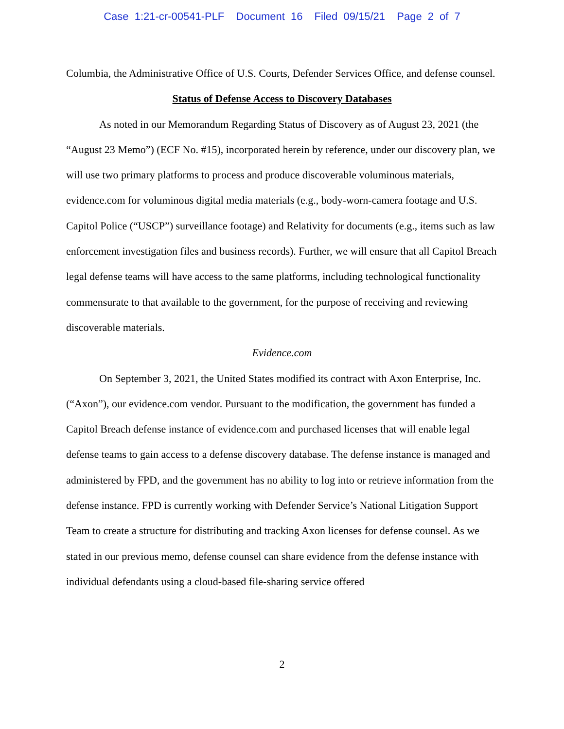Case 1:21-cr-00541-PLF Document 16 Filed 09/15/21 Page 2 of 7
Columbia, the Administrative Office of U.S. Courts, Defender Services Office, and defense counsel.
Status of Defense Access to Discovery Databases
As noted in our Memorandum Regarding Status of Discovery as of August 23, 2021 (the “August 23 Memo”) (ECF No. #15), incorporated herein by reference, under our discovery plan, we will use two primary platforms to process and produce discoverable voluminous materials, evidence.com for voluminous digital media materials (e.g., body-worn-camera footage and U.S. Capitol Police (“USCP”) surveillance footage) and Relativity for documents (e.g., items such as law enforcement investigation files and business records). Further, we will ensure that all Capitol Breach legal defense teams will have access to the same platforms, including technological functionality commensurate to that available to the government, for the purpose of receiving and reviewing discoverable materials.
Evidence.com
On September 3, 2021, the United States modified its contract with Axon Enterprise, Inc. (“Axon”), our evidence.com vendor. Pursuant to the modification, the government has funded a Capitol Breach defense instance of evidence.com and purchased licenses that will enable legal defense teams to gain access to a defense discovery database. The defense instance is managed and administered by FPD, and the government has no ability to log into or retrieve information from the defense instance. FPD is currently working with Defender Service’s National Litigation Support Team to create a structure for distributing and tracking Axon licenses for defense counsel. As we stated in our previous memo, defense counsel can share evidence from the defense instance with individual defendants using a cloud-based file-sharing service offered
2